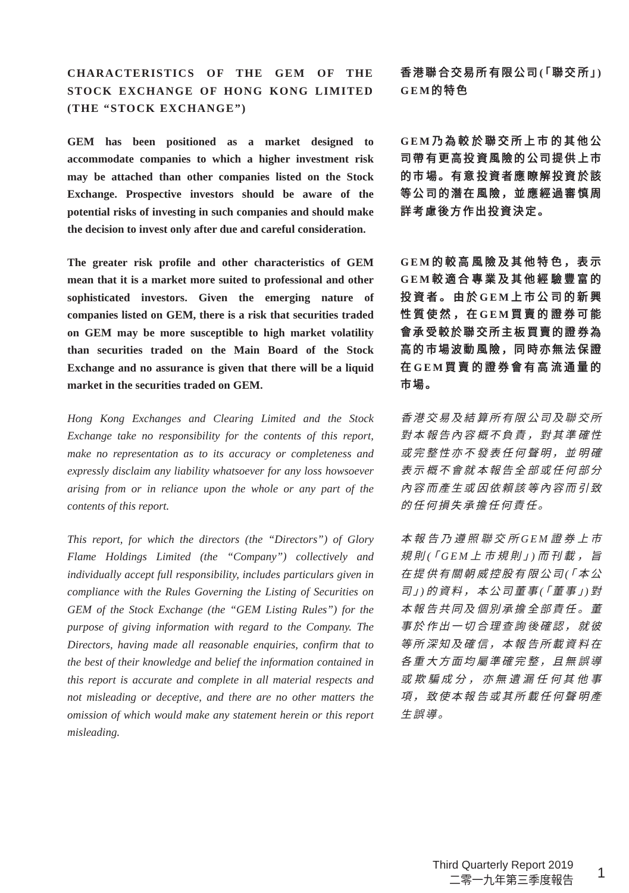CHARACTERISTICS OF THE GEM OF THE STOCK EXCHANGE OF HONG KONG LIMITED (THE “STOCK EXCHANGE”)
香港聯合交易所有限公司(「聯交所」) GEM的特色
GEM has been positioned as a market designed to accommodate companies to which a higher investment risk may be attached than other companies listed on the Stock Exchange. Prospective investors should be aware of the potential risks of investing in such companies and should make the decision to invest only after due and careful consideration.
GEM乃為較於聯交所上市的其他公司帶有更高投資風險的公司提供上市的市場。有意投資者應瞭解投資於該等公司的潛在風險，並應經過審慎周詳考慮後方作出投資決定。
The greater risk profile and other characteristics of GEM mean that it is a market more suited to professional and other sophisticated investors. Given the emerging nature of companies listed on GEM, there is a risk that securities traded on GEM may be more susceptible to high market volatility than securities traded on the Main Board of the Stock Exchange and no assurance is given that there will be a liquid market in the securities traded on GEM.
GEM的較高風險及其他特色，表示GEM較適合專業及其他經驗豐富的投資者。由於GEM上市公司的新興性質使然，在GEM買賣的證券可能會承受較於聯交所主板買賣的證券為高的市場波動風險，同時亦無法保證在GEM買賣的證券會有高流通量的市場。
Hong Kong Exchanges and Clearing Limited and the Stock Exchange take no responsibility for the contents of this report, make no representation as to its accuracy or completeness and expressly disclaim any liability whatsoever for any loss howsoever arising from or in reliance upon the whole or any part of the contents of this report.
香港交易及結算所有限公司及聯交所對本報告內容概不負責，對其準確性或完整性亦不發表任何聲明，並明確表示概不會就本報告全部或任何部分內容而產生或因依賴該等內容而引致的任何損失承擔任何責任。
This report, for which the directors (the “Directors”) of Glory Flame Holdings Limited (the “Company”) collectively and individually accept full responsibility, includes particulars given in compliance with the Rules Governing the Listing of Securities on GEM of the Stock Exchange (the “GEM Listing Rules”) for the purpose of giving information with regard to the Company. The Directors, having made all reasonable enquiries, confirm that to the best of their knowledge and belief the information contained in this report is accurate and complete in all material respects and not misleading or deceptive, and there are no other matters the omission of which would make any statement herein or this report misleading.
本報告乃遵照聯交所GEM證券上市規則(「GEM上市規則」)而刊載，旨在提供有關朝威控股有限公司(「本公司」)的資料，本公司董事(「董事」)對本報告共同及個別承擔全部責任。董事於作出一切合理查詢後確認，就彼等所深知及確信，本報告所載資料在各重大方面均屬準確完整，且無誤導或欺騙成分，亦無遺漏任何其他事項，致使本報告或其所載任何聲明產生誤導。
Third Quarterly Report 2019
二零一九年第三季度報告
1